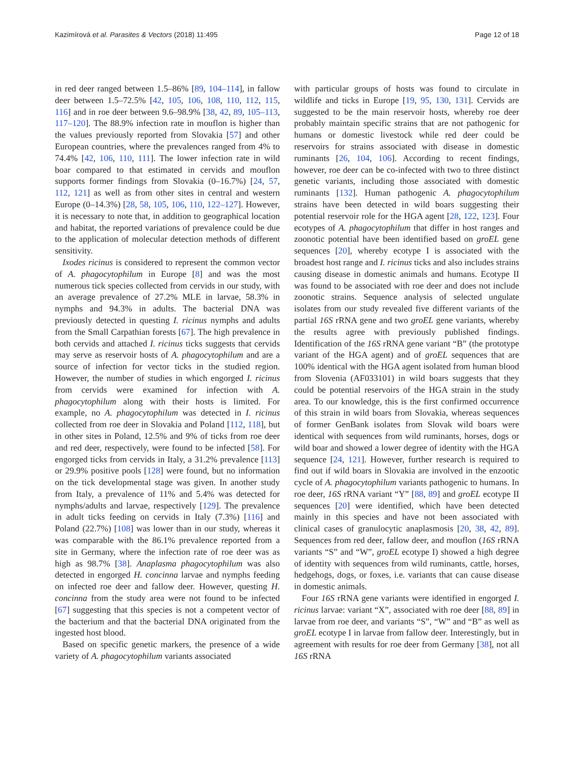Kazimírová et al. Parasites & Vectors (2018) 11:495 Page 12 of 18
in red deer ranged between 1.5–86% [89, 104–114], in fallow deer between 1.5–72.5% [42, 105, 106, 108, 110, 112, 115, 116] and in roe deer between 9.6–98.9% [38, 42, 89, 105–113, 117–120]. The 88.9% infection rate in mouflon is higher than the values previously reported from Slovakia [57] and other European countries, where the prevalences ranged from 4% to 74.4% [42, 106, 110, 111]. The lower infection rate in wild boar compared to that estimated in cervids and mouflon supports former findings from Slovakia (0–16.7%) [24, 57, 112, 121] as well as from other sites in central and western Europe (0–14.3%) [28, 58, 105, 106, 110, 122–127]. However, it is necessary to note that, in addition to geographical location and habitat, the reported variations of prevalence could be due to the application of molecular detection methods of different sensitivity.
Ixodes ricinus is considered to represent the common vector of A. phagocytophilum in Europe [8] and was the most numerous tick species collected from cervids in our study, with an average prevalence of 27.2% MLE in larvae, 58.3% in nymphs and 94.3% in adults. The bacterial DNA was previously detected in questing I. ricinus nymphs and adults from the Small Carpathian forests [67]. The high prevalence in both cervids and attached I. ricinus ticks suggests that cervids may serve as reservoir hosts of A. phagocytophilum and are a source of infection for vector ticks in the studied region. However, the number of studies in which engorged I. ricinus from cervids were examined for infection with A. phagocytophilum along with their hosts is limited. For example, no A. phagocytophilum was detected in I. ricinus collected from roe deer in Slovakia and Poland [112, 118], but in other sites in Poland, 12.5% and 9% of ticks from roe deer and red deer, respectively, were found to be infected [58]. For engorged ticks from cervids in Italy, a 31.2% prevalence [113] or 29.9% positive pools [128] were found, but no information on the tick developmental stage was given. In another study from Italy, a prevalence of 11% and 5.4% was detected for nymphs/adults and larvae, respectively [129]. The prevalence in adult ticks feeding on cervids in Italy (7.3%) [116] and Poland (22.7%) [108] was lower than in our study, whereas it was comparable with the 86.1% prevalence reported from a site in Germany, where the infection rate of roe deer was as high as 98.7% [38]. Anaplasma phagocytophilum was also detected in engorged H. concinna larvae and nymphs feeding on infected roe deer and fallow deer. However, questing H. concinna from the study area were not found to be infected [67] suggesting that this species is not a competent vector of the bacterium and that the bacterial DNA originated from the ingested host blood.
Based on specific genetic markers, the presence of a wide variety of A. phagocytophilum variants associated
with particular groups of hosts was found to circulate in wildlife and ticks in Europe [19, 95, 130, 131]. Cervids are suggested to be the main reservoir hosts, whereby roe deer probably maintain specific strains that are not pathogenic for humans or domestic livestock while red deer could be reservoirs for strains associated with disease in domestic ruminants [26, 104, 106]. According to recent findings, however, roe deer can be co-infected with two to three distinct genetic variants, including those associated with domestic ruminants [132]. Human pathogenic A. phagocytophilum strains have been detected in wild boars suggesting their potential reservoir role for the HGA agent [28, 122, 123]. Four ecotypes of A. phagocytophilum that differ in host ranges and zoonotic potential have been identified based on groEL gene sequences [20], whereby ecotype I is associated with the broadest host range and I. ricinus ticks and also includes strains causing disease in domestic animals and humans. Ecotype II was found to be associated with roe deer and does not include zoonotic strains. Sequence analysis of selected ungulate isolates from our study revealed five different variants of the partial 16S rRNA gene and two groEL gene variants, whereby the results agree with previously published findings. Identification of the 16S rRNA gene variant “B” (the prototype variant of the HGA agent) and of groEL sequences that are 100% identical with the HGA agent isolated from human blood from Slovenia (AF033101) in wild boars suggests that they could be potential reservoirs of the HGA strain in the study area. To our knowledge, this is the first confirmed occurrence of this strain in wild boars from Slovakia, whereas sequences of former GenBank isolates from Slovak wild boars were identical with sequences from wild ruminants, horses, dogs or wild boar and showed a lower degree of identity with the HGA sequence [24, 121]. However, further research is required to find out if wild boars in Slovakia are involved in the enzootic cycle of A. phagocytophilum variants pathogenic to humans. In roe deer, 16S rRNA variant “Y” [88, 89] and groEL ecotype II sequences [20] were identified, which have been detected mainly in this species and have not been associated with clinical cases of granulocytic anaplasmosis [20, 38, 42, 89]. Sequences from red deer, fallow deer, and mouflon (16S rRNA variants “S” and “W”, groEL ecotype I) showed a high degree of identity with sequences from wild ruminants, cattle, horses, hedgehogs, dogs, or foxes, i.e. variants that can cause disease in domestic animals.
Four 16S rRNA gene variants were identified in engorged I. ricinus larvae: variant “X”, associated with roe deer [88, 89] in larvae from roe deer, and variants “S”, “W” and “B” as well as groEL ecotype I in larvae from fallow deer. Interestingly, but in agreement with results for roe deer from Germany [38], not all 16S rRNA